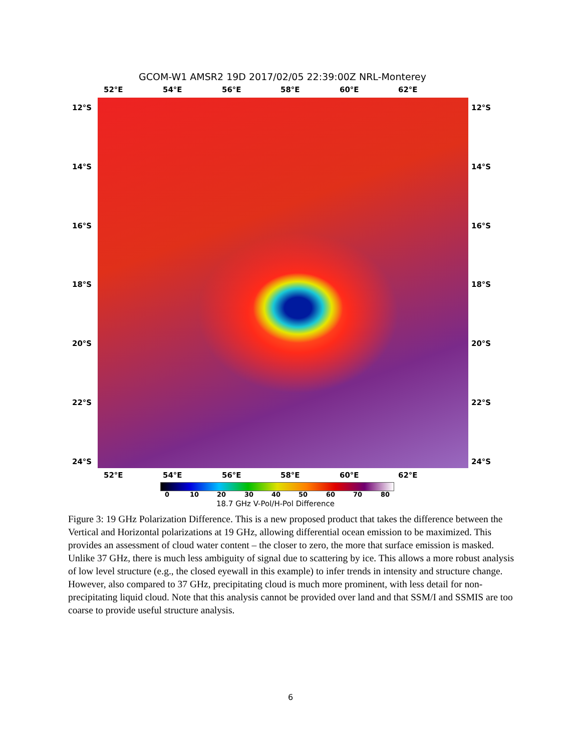GCOM-W1 AMSR2 19D 2017/02/05 22:39:00Z NRL-Monterey
52°E 54°E 56°E 58°E 60°E 62°E
12°S 12°S
14°S 14°S
16°S 16°S
18°S 18°S
20°S 20°S
22°S 22°S
24°S 24°S
52°E 54°E 56°E 58°E 60°E 62°E
0 10 20 30 40 50 60 70 80
18.7 GHz V-Pol/H-Pol Difference
Figure 3: 19 GHz Polarization Difference. This is a new proposed product that takes the difference between the Vertical and Horizontal polarizations at 19 GHz, allowing differential ocean emission to be maximized. This provides an assessment of cloud water content – the closer to zero, the more that surface emission is masked. Unlike 37 GHz, there is much less ambiguity of signal due to scattering by ice. This allows a more robust analysis of low level structure (e.g., the closed eyewall in this example) to infer trends in intensity and structure change. However, also compared to 37 GHz, precipitating cloud is much more prominent, with less detail for non-precipitating liquid cloud. Note that this analysis cannot be provided over land and that SSM/I and SSMIS are too coarse to provide useful structure analysis.
6